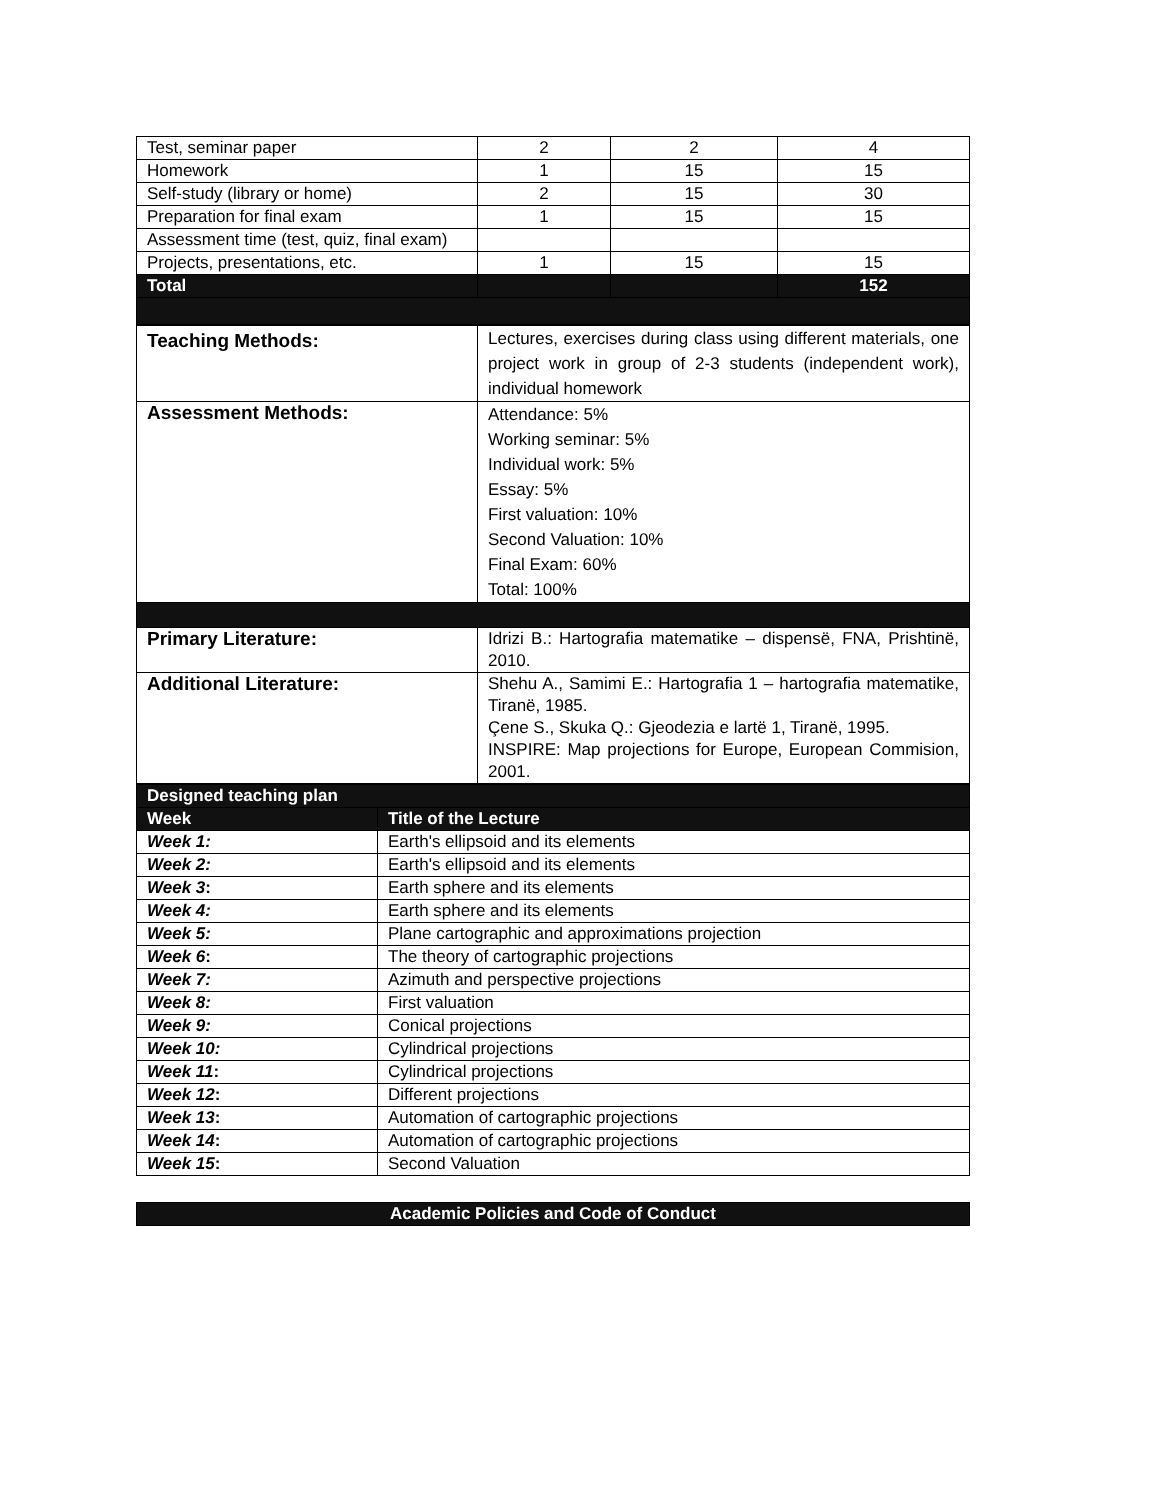| Test, seminar paper | 2 | 2 | 4 |
| Homework | 1 | 15 | 15 |
| Self-study (library or home) | 2 | 15 | 30 |
| Preparation for final exam | 1 | 15 | 15 |
| Assessment time (test, quiz, final exam) | | | |
| Projects, presentations, etc. | 1 | 15 | 15 |
| Total | | | 152 |
| Teaching Methods: | Lectures, exercises during class using different materials, one project work in group of 2-3 students (independent work), individual homework |
| Assessment Methods: | Attendance: 5% Working seminar: 5% Individual work: 5% Essay: 5% First valuation: 10% Second Valuation: 10% Final Exam: 60% Total: 100% |
| Primary Literature: | Idrizi B.: Hartografia matematike – dispensë, FNA, Prishtinë, 2010. |
| Additional Literature: | Shehu A., Samimi E.: Hartografia 1 – hartografia matematike, Tiranë, 1985. Çene S., Skuka Q.: Gjeodezia e lartë 1, Tiranë, 1995. INSPIRE: Map projections for Europe, European Commision, 2001. |
| Designed teaching plan | |
| --- | --- |
| Week | Title of the Lecture |
| Week 1: | Earth's ellipsoid and its elements |
| Week 2: | Earth's ellipsoid and its elements |
| Week 3 : | Earth sphere and its elements |
| Week 4: | Earth sphere and its elements |
| Week 5: | Plane cartographic and approximations projection |
| Week 6 : | The theory of cartographic projections |
| Week 7: | Azimuth and perspective projections |
| Week 8: | First valuation |
| Week 9: | Conical projections |
| Week 10: | Cylindrical projections |
| Week 11 : | Cylindrical projections |
| Week 12 : | Different projections |
| Week 13 : | Automation of cartographic projections |
| Week 14 : | Automation of cartographic projections |
| Week 15 : | Second Valuation |
| Academic Policies and Code of Conduct |
| --- |